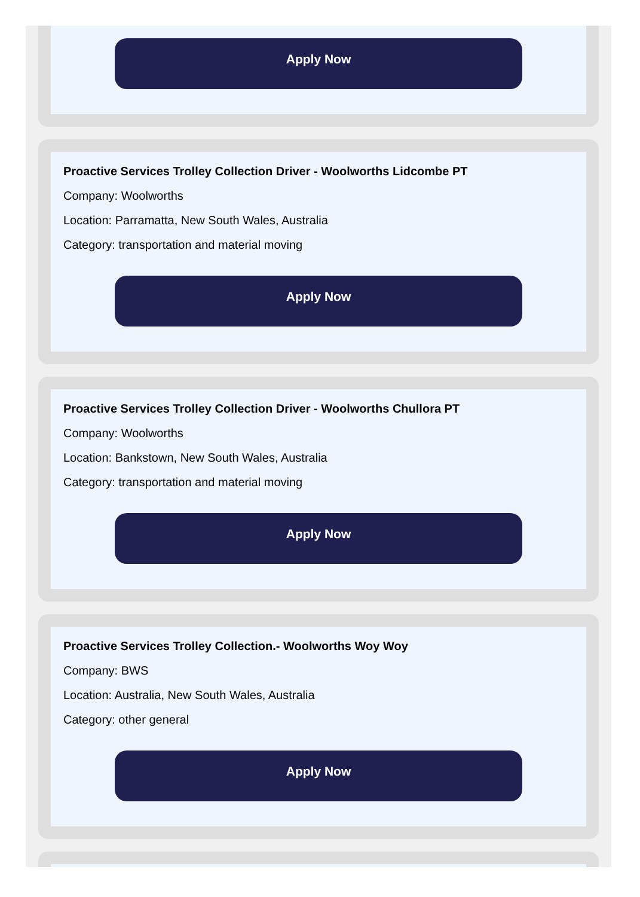Apply Now
Proactive Services Trolley Collection Driver - Woolworths Lidcombe PT
Company: Woolworths
Location: Parramatta, New South Wales, Australia
Category: transportation and material moving
Apply Now
Proactive Services Trolley Collection Driver - Woolworths Chullora PT
Company: Woolworths
Location: Bankstown, New South Wales, Australia
Category: transportation and material moving
Apply Now
Proactive Services Trolley Collection.- Woolworths Woy Woy
Company: BWS
Location: Australia, New South Wales, Australia
Category: other general
Apply Now